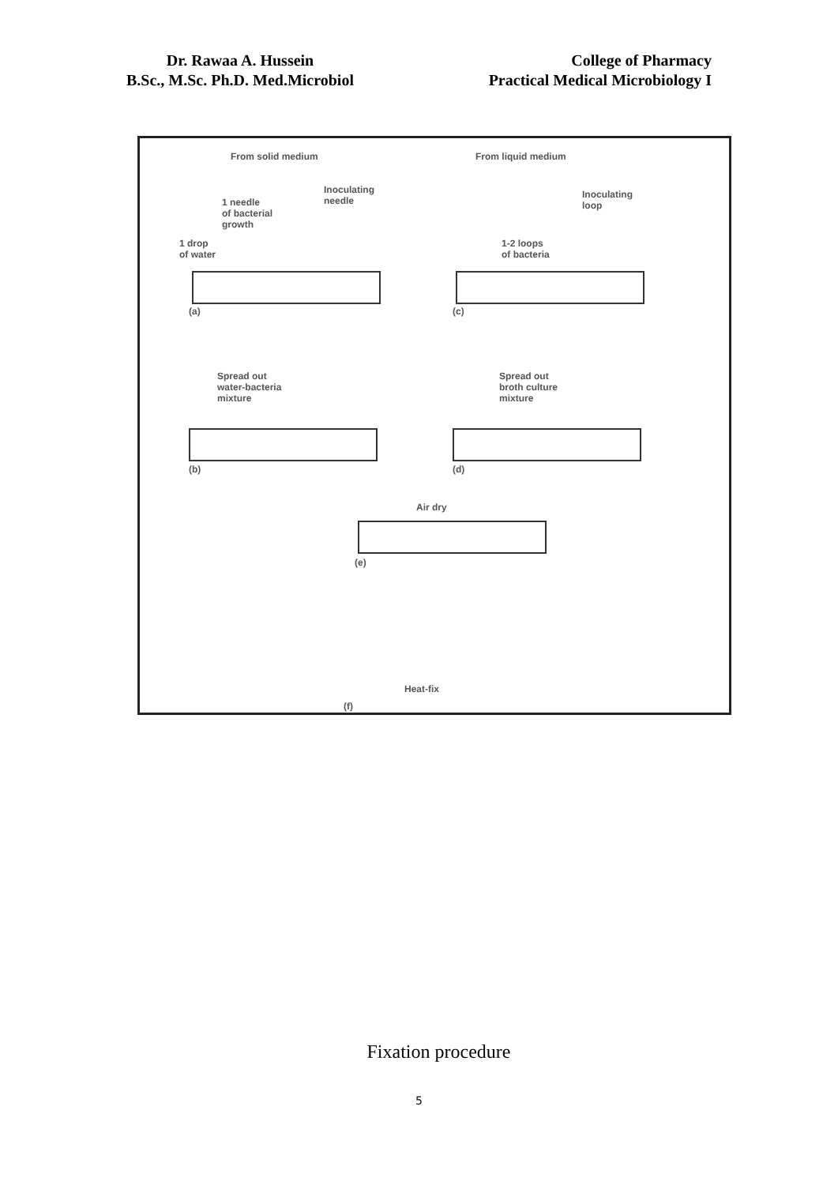Dr. Rawaa A. Hussein
B.Sc., M.Sc. Ph.D. Med.Microbiol
College of Pharmacy
Practical Medical Microbiology I
From solid medium From liquid medium
Inoculating
needle
1 needle
of bacterial
growth
1 drop
of water
Inoculating
loop
1-2 loops
of bacteria
(a) (c)
Spread out
water-bacteria
mixture
Spread out
broth culture
mixture
(b) (d)
Air dry
(e)
Heat-fix
(f)
Fixation procedure
5